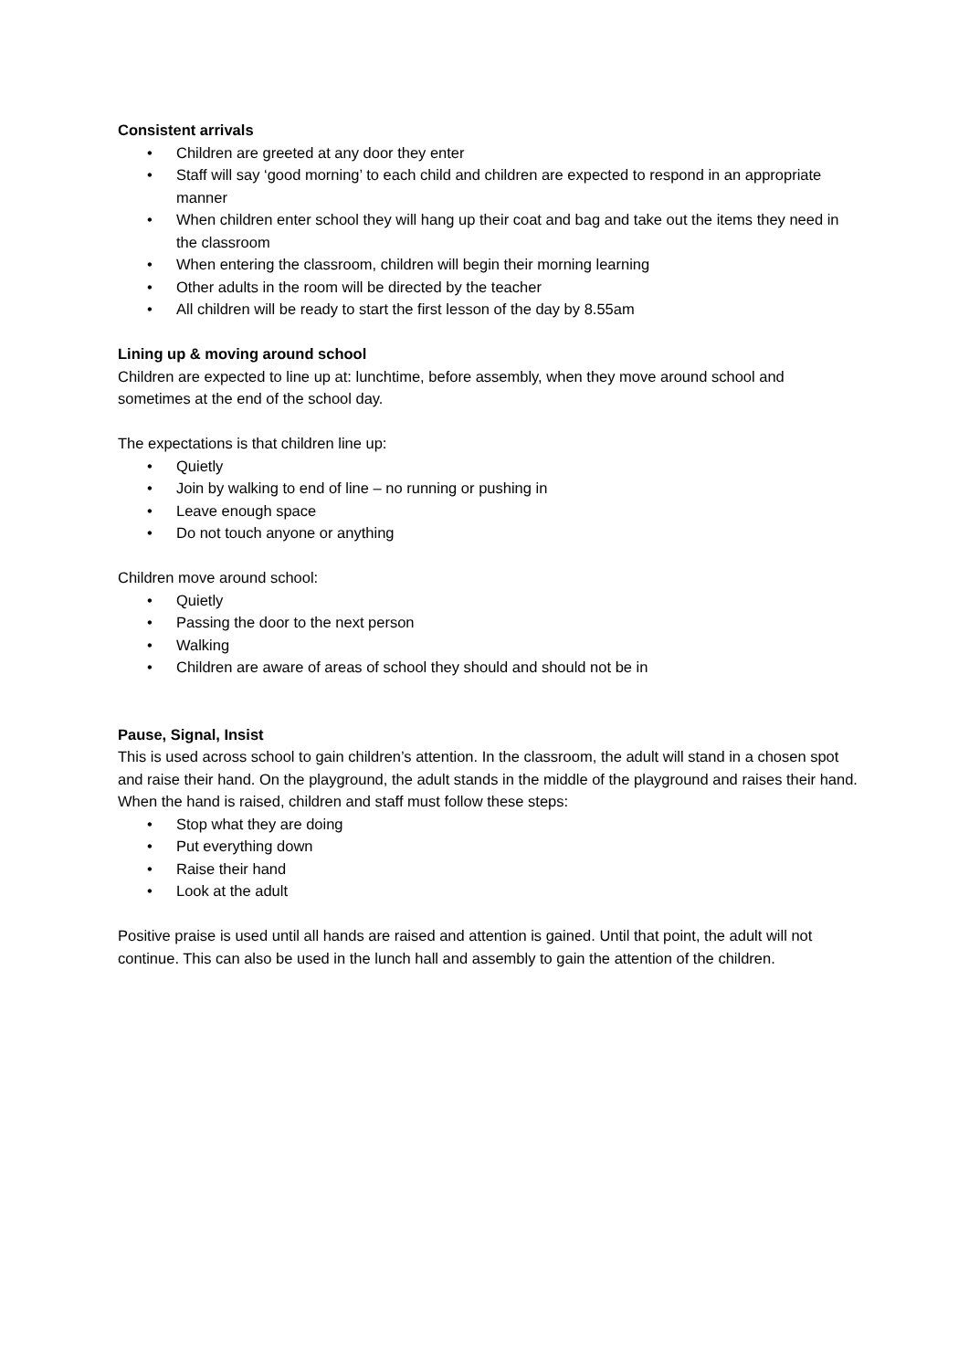Consistent arrivals
• Children are greeted at any door they enter
• Staff will say ‘good morning’ to each child and children are expected to respond in an appropriate manner
• When children enter school they will hang up their coat and bag and take out the items they need in the classroom
• When entering the classroom, children will begin their morning learning
• Other adults in the room will be directed by the teacher
• All children will be ready to start the first lesson of the day by 8.55am
Lining up & moving around school
Children are expected to line up at: lunchtime, before assembly, when they move around school and sometimes at the end of the school day.
The expectations is that children line up:
• Quietly
• Join by walking to end of line – no running or pushing in
• Leave enough space
• Do not touch anyone or anything
Children move around school:
• Quietly
• Passing the door to the next person
• Walking
• Children are aware of areas of school they should and should not be in
Pause, Signal, Insist
This is used across school to gain children’s attention. In the classroom, the adult will stand in a chosen spot and raise their hand. On the playground, the adult stands in the middle of the playground and raises their hand. When the hand is raised, children and staff must follow these steps:
• Stop what they are doing
• Put everything down
• Raise their hand
• Look at the adult
Positive praise is used until all hands are raised and attention is gained. Until that point, the adult will not continue. This can also be used in the lunch hall and assembly to gain the attention of the children.